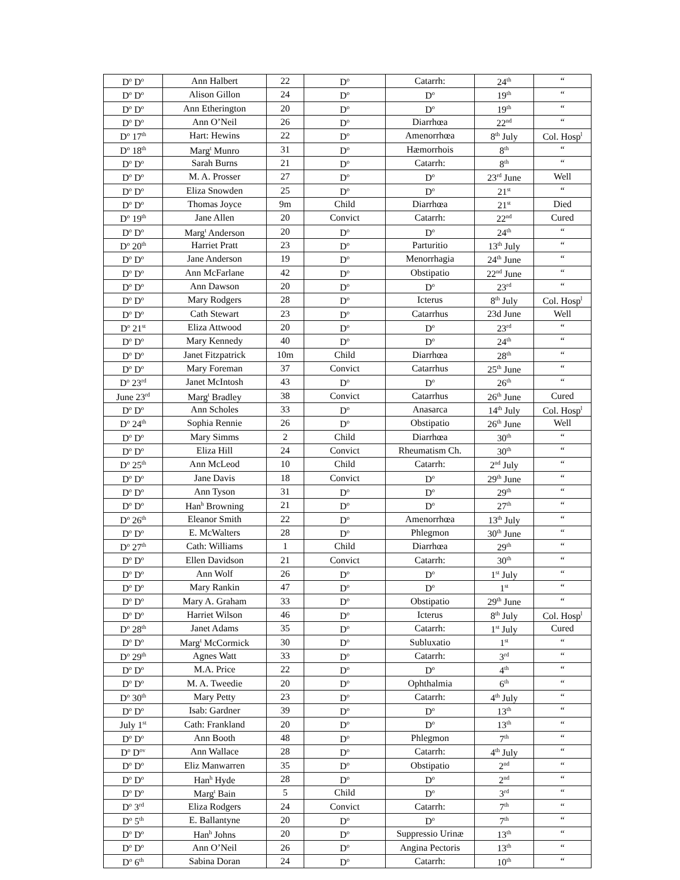| D<sup>o</sup> D<sup>o</sup> | Ann Halbert | 22 | D<sup>o</sup> | Catarrh: | 24<sup>th</sup> | “ |
| D<sup>o</sup> D<sup>o</sup> | Alison Gillon | 24 | D<sup>o</sup> | D<sup>o</sup> | 19<sup>th</sup> | “ |
| D<sup>o</sup> D<sup>o</sup> | Ann Etherington | 20 | D<sup>o</sup> | D<sup>o</sup> | 19<sup>th</sup> | “ |
| D<sup>o</sup> D<sup>o</sup> | Ann O’Neil | 26 | D<sup>o</sup> | Diarrhœa | 22<sup>nd</sup> | “ |
| D<sup>o</sup> 17<sup>th</sup> | Hart: Hewins | 22 | D<sup>o</sup> | Amenorrhœa | 8<sup>th</sup> July | Col. Hosp<sup>l</sup> |
| D<sup>o</sup> 18<sup>th</sup> | Marg<sup>t</sup> Munro | 31 | D<sup>o</sup> | Hæmorrhois | 8<sup>th</sup> | “ |
| D<sup>o</sup> D<sup>o</sup> | Sarah Burns | 21 | D<sup>o</sup> | Catarrh: | 8<sup>th</sup> | “ |
| D<sup>o</sup> D<sup>o</sup> | M. A. Prosser | 27 | D<sup>o</sup> | D<sup>o</sup> | 23<sup>rd</sup> June | Well |
| D<sup>o</sup> D<sup>o</sup> | Eliza Snowden | 25 | D<sup>o</sup> | D<sup>o</sup> | 21<sup>st</sup> | “ |
| D<sup>o</sup> D<sup>o</sup> | Thomas Joyce | 9m | Child | Diarrhœa | 21<sup>st</sup> | Died |
| D<sup>o</sup> 19<sup>th</sup> | Jane Allen | 20 | Convict | Catarrh: | 22<sup>nd</sup> | Cured |
| D<sup>o</sup> D<sup>o</sup> | Marg<sup>t</sup> Anderson | 20 | D<sup>o</sup> | D<sup>o</sup> | 24<sup>th</sup> | “ |
| D<sup>o</sup> 20<sup>th</sup> | Harriet Pratt | 23 | D<sup>o</sup> | Parturitio | 13<sup>th</sup> July | “ |
| D<sup>o</sup> D<sup>o</sup> | Jane Anderson | 19 | D<sup>o</sup> | Menorrhagia | 24<sup>th</sup> June | “ |
| D<sup>o</sup> D<sup>o</sup> | Ann McFarlane | 42 | D<sup>o</sup> | Obstipatio | 22<sup>nd</sup> June | “ |
| D<sup>o</sup> D<sup>o</sup> | Ann Dawson | 20 | D<sup>o</sup> | D<sup>o</sup> | 23<sup>rd</sup> | “ |
| D<sup>o</sup> D<sup>o</sup> | Mary Rodgers | 28 | D<sup>o</sup> | Icterus | 8<sup>th</sup> July | Col. Hosp<sup>l</sup> |
| D<sup>o</sup> D<sup>o</sup> | Cath Stewart | 23 | D<sup>o</sup> | Catarrhus | 23d June | Well |
| D<sup>o</sup> 21<sup>st</sup> | Eliza Attwood | 20 | D<sup>o</sup> | D<sup>o</sup> | 23<sup>rd</sup> | “ |
| D<sup>o</sup> D<sup>o</sup> | Mary Kennedy | 40 | D<sup>o</sup> | D<sup>o</sup> | 24<sup>th</sup> | “ |
| D<sup>o</sup> D<sup>o</sup> | Janet Fitzpatrick | 10m | Child | Diarrhœa | 28<sup>th</sup> | “ |
| D<sup>o</sup> D<sup>o</sup> | Mary Foreman | 37 | Convict | Catarrhus | 25<sup>th</sup> June | “ |
| D<sup>o</sup> 23<sup>rd</sup> | Janet McIntosh | 43 | D<sup>o</sup> | D<sup>o</sup> | 26<sup>th</sup> | “ |
| June 23<sup>rd</sup> | Marg<sup>t</sup> Bradley | 38 | Convict | Catarrhus | 26<sup>th</sup> June | Cured |
| D<sup>o</sup> D<sup>o</sup> | Ann Scholes | 33 | D<sup>o</sup> | Anasarca | 14<sup>th</sup> July | Col. Hosp<sup>l</sup> |
| D<sup>o</sup> 24<sup>th</sup> | Sophia Rennie | 26 | D<sup>o</sup> | Obstipatio | 26<sup>th</sup> June | Well |
| D<sup>o</sup> D<sup>o</sup> | Mary Simms | 2 | Child | Diarrhœa | 30<sup>th</sup> | “ |
| D<sup>o</sup> D<sup>o</sup> | Eliza Hill | 24 | Convict | Rheumatism Ch. | 30<sup>th</sup> | “ |
| D<sup>o</sup> 25<sup>th</sup> | Ann McLeod | 10 | Child | Catarrh: | 2<sup>nd</sup> July | “ |
| D<sup>o</sup> D<sup>o</sup> | Jane Davis | 18 | Convict | D<sup>o</sup> | 29<sup>th</sup> June | “ |
| D<sup>o</sup> D<sup>o</sup> | Ann Tyson | 31 | D<sup>o</sup> | D<sup>o</sup> | 29<sup>th</sup> | “ |
| D<sup>o</sup> D<sup>o</sup> | Han<sup>h</sup> Browning | 21 | D<sup>o</sup> | D<sup>o</sup> | 27<sup>th</sup> | “ |
| D<sup>o</sup> 26<sup>th</sup> | Eleanor Smith | 22 | D<sup>o</sup> | Amenorrhœa | 13<sup>th</sup> July | “ |
| D<sup>o</sup> D<sup>o</sup> | E. McWalters | 28 | D<sup>o</sup> | Phlegmon | 30<sup>th</sup> June | “ |
| D<sup>o</sup> 27<sup>th</sup> | Cath: Williams | 1 | Child | Diarrhœa | 29<sup>th</sup> | “ |
| D<sup>o</sup> D<sup>o</sup> | Ellen Davidson | 21 | Convict | Catarrh: | 30<sup>th</sup> | “ |
| D<sup>o</sup> D<sup>o</sup> | Ann Wolf | 26 | D<sup>o</sup> | D<sup>o</sup> | 1<sup>st</sup> July | “ |
| D<sup>o</sup> D<sup>o</sup> | Mary Rankin | 47 | D<sup>o</sup> | D<sup>o</sup> | 1<sup>st</sup> | “ |
| D<sup>o</sup> D<sup>o</sup> | Mary A. Graham | 33 | D<sup>o</sup> | Obstipatio | 29<sup>th</sup> June | “ |
| D<sup>o</sup> D<sup>o</sup> | Harriet Wilson | 46 | D<sup>o</sup> | Icterus | 8<sup>th</sup> July | Col. Hosp<sup>l</sup> |
| D<sup>o</sup> 28<sup>th</sup> | Janet Adams | 35 | D<sup>o</sup> | Catarrh: | 1<sup>st</sup> July | Cured |
| D<sup>o</sup> D<sup>o</sup> | Marg<sup>t</sup> McCormick | 30 | D<sup>o</sup> | Subluxatio | 1<sup>st</sup> | “ |
| D<sup>o</sup> 29<sup>th</sup> | Agnes Watt | 33 | D<sup>o</sup> | Catarrh: | 3<sup>rd</sup> | “ |
| D<sup>o</sup> D<sup>o</sup> | M.A. Price | 22 | D<sup>o</sup> | D<sup>o</sup> | 4<sup>th</sup> | “ |
| D<sup>o</sup> D<sup>o</sup> | M. A. Tweedie | 20 | D<sup>o</sup> | Ophthalmia | 6<sup>th</sup> | “ |
| D<sup>o</sup> 30<sup>th</sup> | Mary Petty | 23 | D<sup>o</sup> | Catarrh: | 4<sup>th</sup> July | “ |
| D<sup>o</sup> D<sup>o</sup> | Isab: Gardner | 39 | D<sup>o</sup> | D<sup>o</sup> | 13<sup>th</sup> | “ |
| July 1<sup>st</sup> | Cath: Frankland | 20 | D<sup>o</sup> | D<sup>o</sup> | 13<sup>th</sup> | “ |
| D<sup>o</sup> D<sup>o</sup> | Ann Booth | 48 | D<sup>o</sup> | Phlegmon | 7<sup>th</sup> | “ |
| D<sup>o</sup> D<sup>ov</sup> | Ann Wallace | 28 | D<sup>o</sup> | Catarrh: | 4<sup>th</sup> July | “ |
| D<sup>o</sup> D<sup>o</sup> | Eliz Manwarren | 35 | D<sup>o</sup> | Obstipatio | 2<sup>nd</sup> | “ |
| D<sup>o</sup> D<sup>o</sup> | Han<sup>h</sup> Hyde | 28 | D<sup>o</sup> | D<sup>o</sup> | 2<sup>nd</sup> | “ |
| D<sup>o</sup> D<sup>o</sup> | Marg<sup>t</sup> Bain | 5 | Child | D<sup>o</sup> | 3<sup>rd</sup> | “ |
| D<sup>o</sup> 3<sup>rd</sup> | Eliza Rodgers | 24 | Convict | Catarrh: | 7<sup>th</sup> | “ |
| D<sup>o</sup> 5<sup>th</sup> | E. Ballantyne | 20 | D<sup>o</sup> | D<sup>o</sup> | 7<sup>th</sup> | “ |
| D<sup>o</sup> D<sup>o</sup> | Han<sup>h</sup> Johns | 20 | D<sup>o</sup> | Suppressio Urinæ | 13<sup>th</sup> | “ |
| D<sup>o</sup> D<sup>o</sup> | Ann O’Neil | 26 | D<sup>o</sup> | Angina Pectoris | 13<sup>th</sup> | “ |
| D<sup>o</sup> 6<sup>th</sup> | Sabina Doran | 24 | D<sup>o</sup> | Catarrh: | 10<sup>th</sup> | “ |